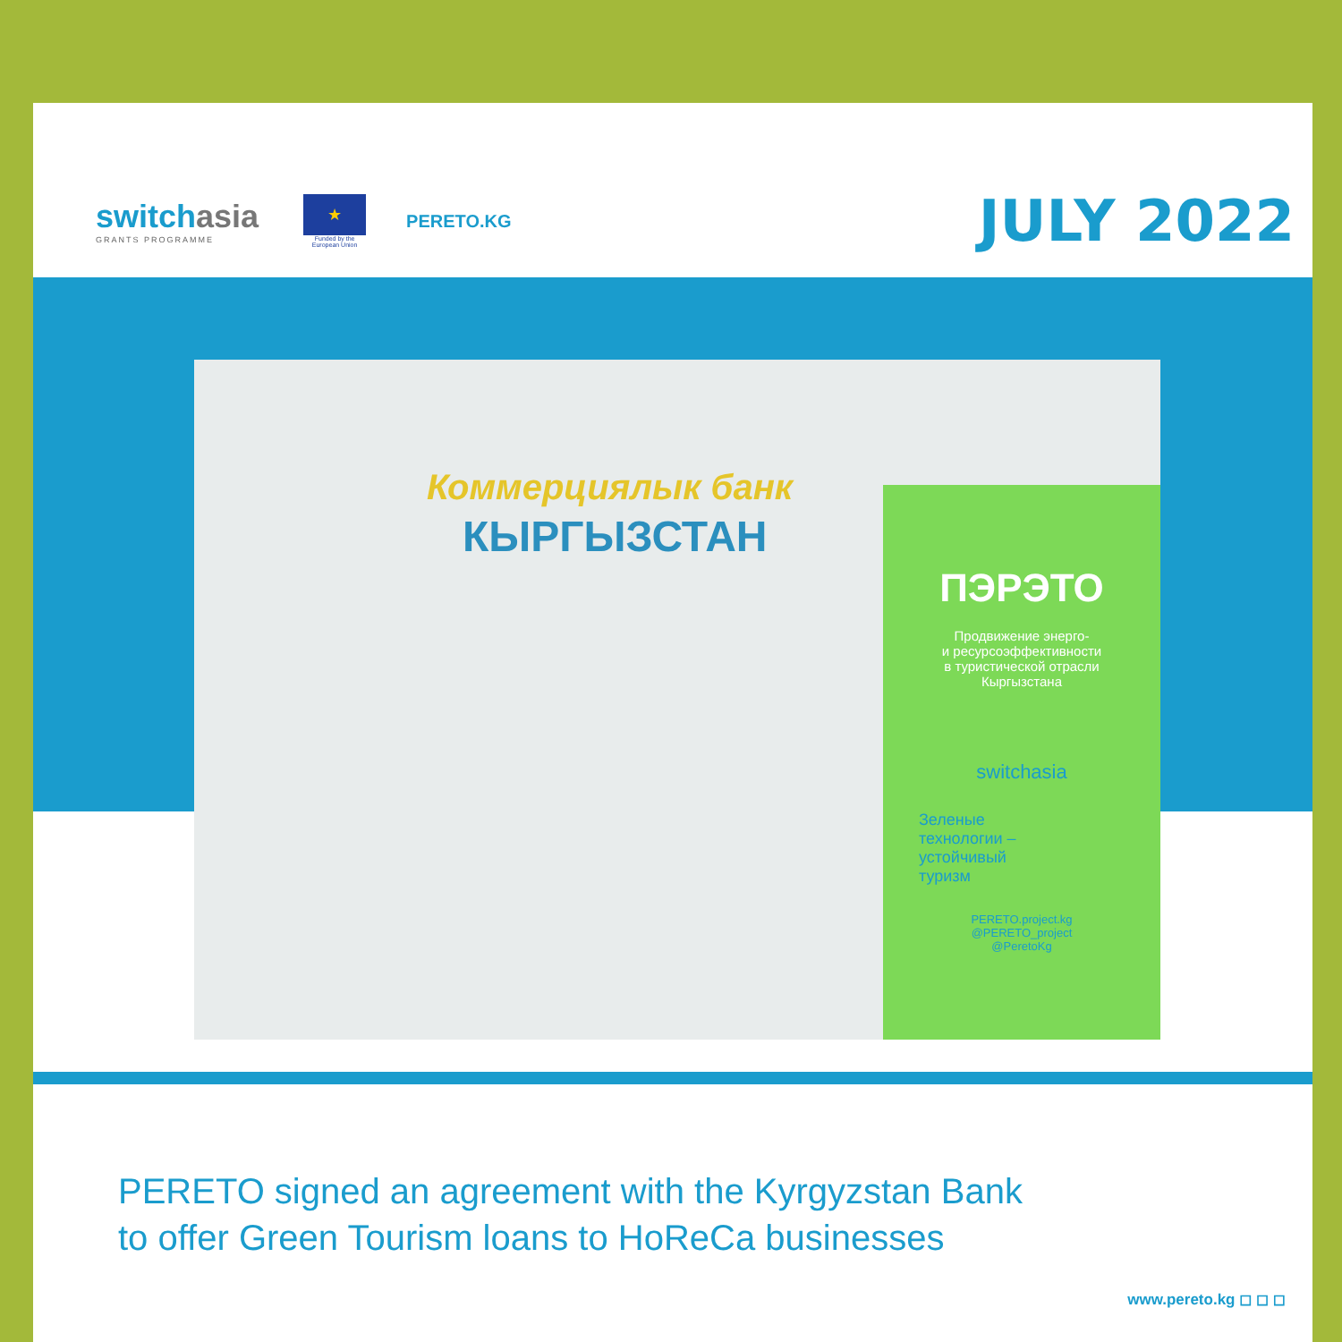switchasia
GRANTS PROGRAMME
★
Funded by the
European Union
PERETO.KG
JULY 2022
Коммерциялык банк
КЫРГЫЗСТАН
ПЭРЭТО
Продвижение энерго-
и ресурсоэффективности
в туристической отрасли
Кыргызстана
switchasia
Зеленые
технологии –
устойчивый
туризм
PERETO.project.kg
@PERETO_project
@PeretoKg
PERETO signed an agreement with the Kyrgyzstan Bank
to offer Green Tourism loans to HoReCa businesses
www.pereto.kg ◻ ◻ ◻